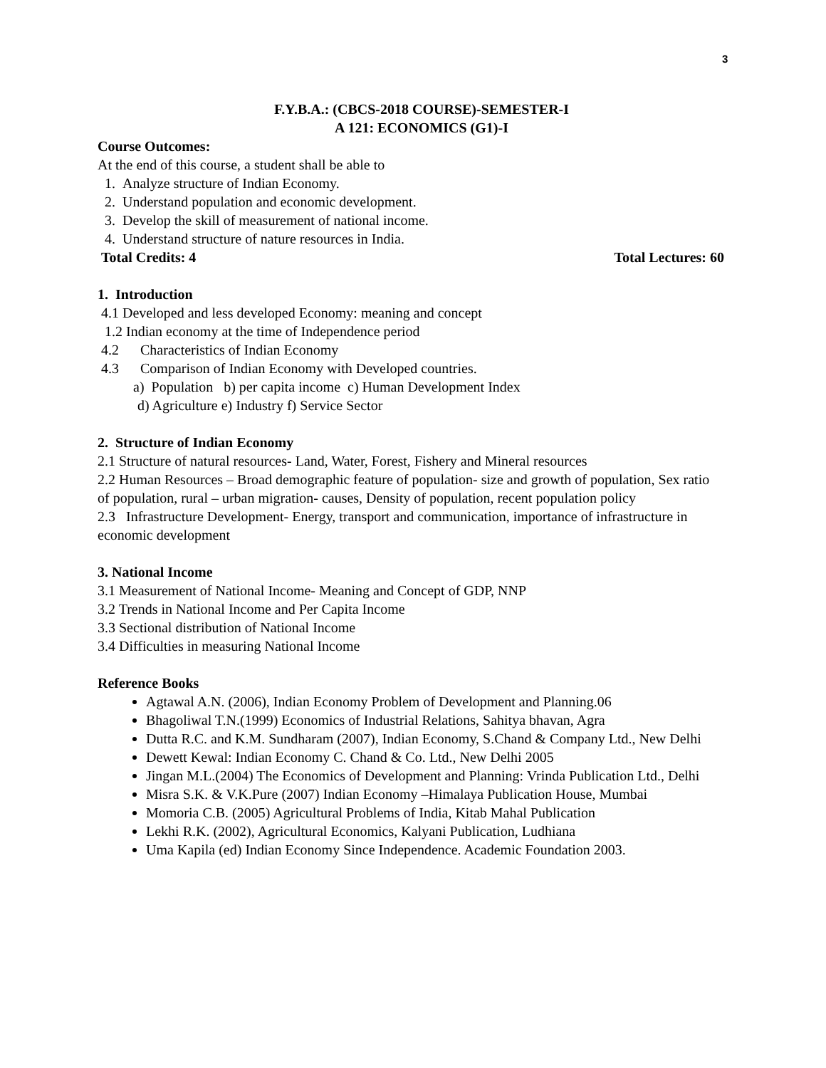3
F.Y.B.A.: (CBCS-2018 COURSE)-SEMESTER-I
A 121: ECONOMICS (G1)-I
Course Outcomes:
At the end of this course, a student shall be able to
1. Analyze structure of Indian Economy.
2. Understand population and economic development.
3. Develop the skill of measurement of national income.
4. Understand structure of nature resources in India.
Total Credits: 4 Total Lectures: 60
1. Introduction
4.1 Developed and less developed Economy: meaning and concept
1.2 Indian economy at the time of Independence period
4.2 Characteristics of Indian Economy
4.3 Comparison of Indian Economy with Developed countries.
a) Population b) per capita income c) Human Development Index
d) Agriculture e) Industry f) Service Sector
2. Structure of Indian Economy
2.1 Structure of natural resources- Land, Water, Forest, Fishery and Mineral resources
2.2 Human Resources – Broad demographic feature of population- size and growth of population, Sex ratio of population, rural – urban migration- causes, Density of population, recent population policy
2.3 Infrastructure Development- Energy, transport and communication, importance of infrastructure in economic development
3. National Income
3.1 Measurement of National Income- Meaning and Concept of GDP, NNP
3.2 Trends in National Income and Per Capita Income
3.3 Sectional distribution of National Income
3.4 Difficulties in measuring National Income
Reference Books
Agtawal A.N. (2006), Indian Economy Problem of Development and Planning.06
Bhagoliwal T.N.(1999) Economics of Industrial Relations, Sahitya bhavan, Agra
Dutta R.C. and K.M. Sundharam (2007), Indian Economy, S.Chand & Company Ltd., New Delhi
Dewett Kewal: Indian Economy C. Chand & Co. Ltd., New Delhi 2005
Jingan M.L.(2004) The Economics of Development and Planning: Vrinda Publication Ltd., Delhi
Misra S.K. & V.K.Pure (2007) Indian Economy –Himalaya Publication House, Mumbai
Momoria C.B. (2005) Agricultural Problems of India, Kitab Mahal Publication
Lekhi R.K. (2002), Agricultural Economics, Kalyani Publication, Ludhiana
Uma Kapila (ed) Indian Economy Since Independence. Academic Foundation 2003.